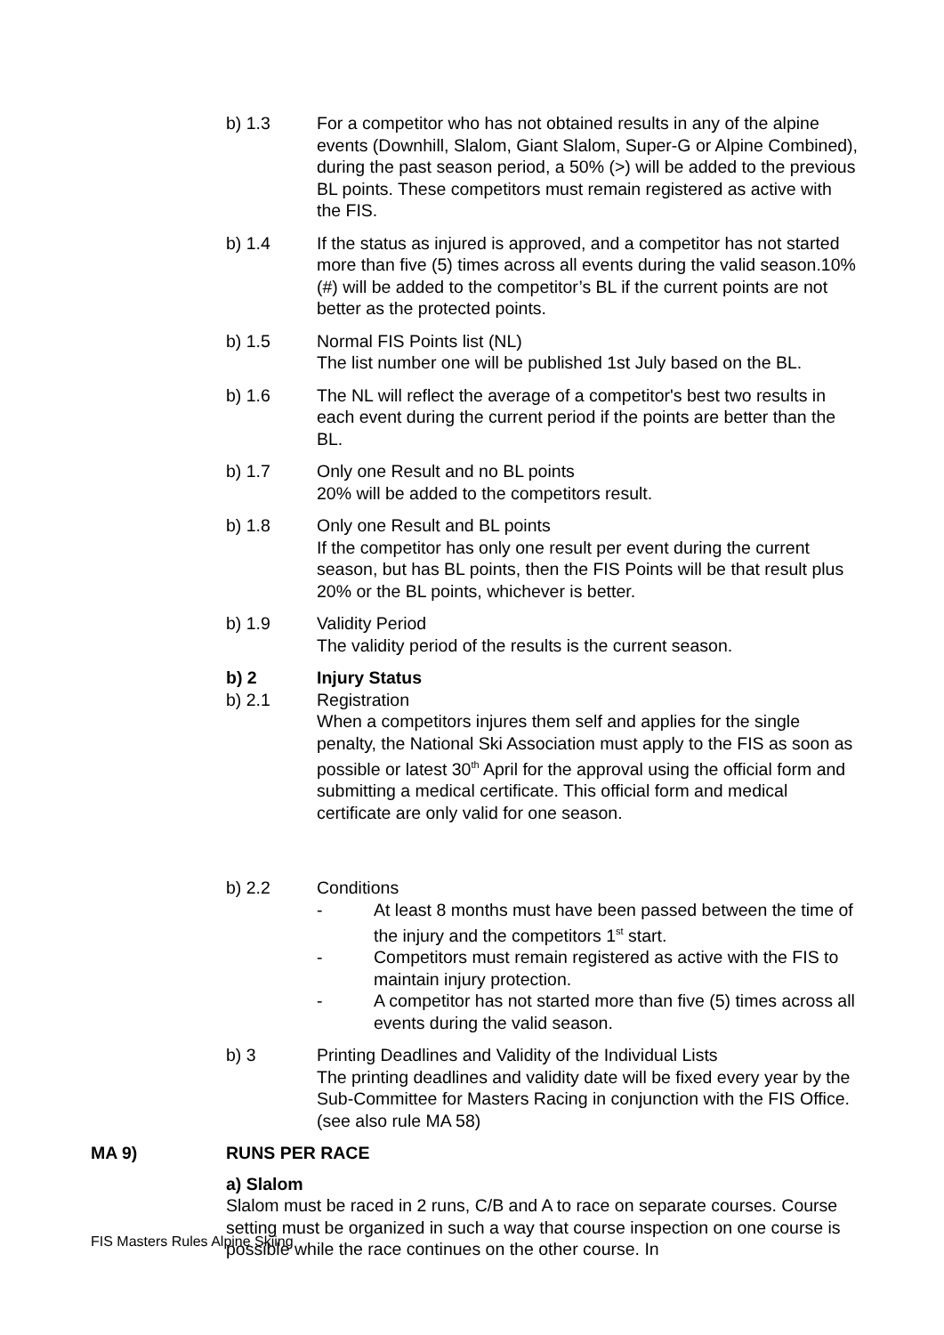b) 1.3 For a competitor who has not obtained results in any of the alpine events (Downhill, Slalom, Giant Slalom, Super-G or Alpine Combined), during the past season period, a 50% (>) will be added to the previous BL points. These competitors must remain registered as active with the FIS.
b) 1.4 If the status as injured is approved, and a competitor has not started more than five (5) times across all events during the valid season.10% (#) will be added to the competitor’s BL if the current points are not better as the protected points.
b) 1.5 Normal FIS Points list (NL)
The list number one will be published 1st July based on the BL.
b) 1.6 The NL will reflect the average of a competitor's best two results in each event during the current period if the points are better than the BL.
b) 1.7 Only one Result and no BL points
20% will be added to the competitors result.
b) 1.8 Only one Result and BL points
If the competitor has only one result per event during the current season, but has BL points, then the FIS Points will be that result plus 20% or the BL points, whichever is better.
b) 1.9 Validity Period
The validity period of the results is the current season.
b) 2 Injury Status
b) 2.1 Registration
When a competitors injures them self and applies for the single penalty, the National Ski Association must apply to the FIS as soon as possible or latest 30<sup>th</sup> April for the approval using the official form and submitting a medical certificate. This official form and medical certificate are only valid for one season.
b) 2.2 Conditions
- At least 8 months must have been passed between the time of the injury and the competitors 1<sup>st</sup> start.
- Competitors must remain registered as active with the FIS to maintain injury protection.
- A competitor has not started more than five (5) times across all events during the valid season.
b) 3 Printing Deadlines and Validity of the Individual Lists
The printing deadlines and validity date will be fixed every year by the Sub-Committee for Masters Racing in conjunction with the FIS Office. (see also rule MA 58)
MA 9) RUNS PER RACE
a) Slalom
Slalom must be raced in 2 runs, C/B and A to race on separate courses. Course setting must be organized in such a way that course inspection on one course is possible while the race continues on the other course. In
FIS Masters Rules Alpine Skiing